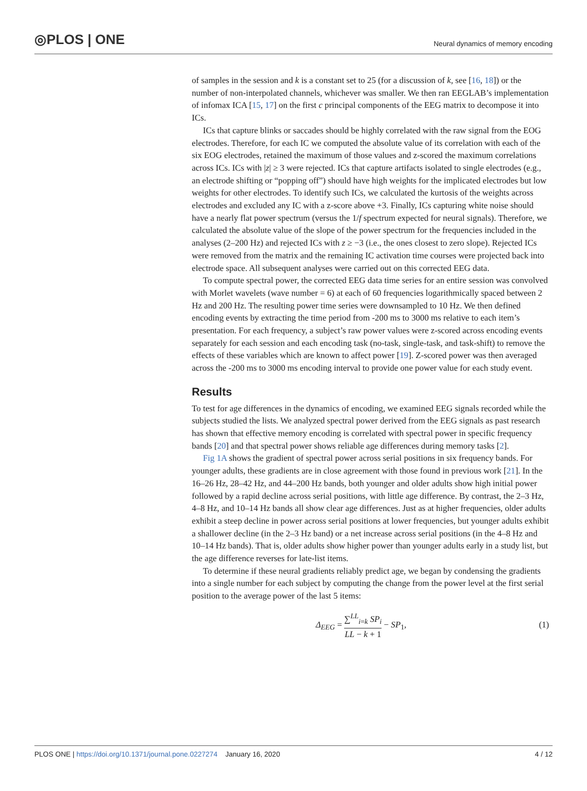◎PLOS | ONE
Neural dynamics of memory encoding
of samples in the session and k is a constant set to 25 (for a discussion of k, see [16, 18]) or the number of non-interpolated channels, whichever was smaller. We then ran EEGLAB’s implementation of infomax ICA [15, 17] on the first c principal components of the EEG matrix to decompose it into ICs.
ICs that capture blinks or saccades should be highly correlated with the raw signal from the EOG electrodes. Therefore, for each IC we computed the absolute value of its correlation with each of the six EOG electrodes, retained the maximum of those values and z-scored the maximum correlations across ICs. ICs with |z| ≥ 3 were rejected. ICs that capture artifacts isolated to single electrodes (e.g., an electrode shifting or “popping off”) should have high weights for the implicated electrodes but low weights for other electrodes. To identify such ICs, we calculated the kurtosis of the weights across electrodes and excluded any IC with a z-score above +3. Finally, ICs capturing white noise should have a nearly flat power spectrum (versus the 1/f spectrum expected for neural signals). Therefore, we calculated the absolute value of the slope of the power spectrum for the frequencies included in the analyses (2–200 Hz) and rejected ICs with z ≥ −3 (i.e., the ones closest to zero slope). Rejected ICs were removed from the matrix and the remaining IC activation time courses were projected back into electrode space. All subsequent analyses were carried out on this corrected EEG data.
To compute spectral power, the corrected EEG data time series for an entire session was convolved with Morlet wavelets (wave number = 6) at each of 60 frequencies logarithmically spaced between 2 Hz and 200 Hz. The resulting power time series were downsampled to 10 Hz. We then defined encoding events by extracting the time period from -200 ms to 3000 ms relative to each item’s presentation. For each frequency, a subject’s raw power values were z-scored across encoding events separately for each session and each encoding task (no-task, single-task, and task-shift) to remove the effects of these variables which are known to affect power [19]. Z-scored power was then averaged across the -200 ms to 3000 ms encoding interval to provide one power value for each study event.
Results
To test for age differences in the dynamics of encoding, we examined EEG signals recorded while the subjects studied the lists. We analyzed spectral power derived from the EEG signals as past research has shown that effective memory encoding is correlated with spectral power in specific frequency bands [20] and that spectral power shows reliable age differences during memory tasks [2].
Fig 1A shows the gradient of spectral power across serial positions in six frequency bands. For younger adults, these gradients are in close agreement with those found in previous work [21]. In the 16–26 Hz, 28–42 Hz, and 44–200 Hz bands, both younger and older adults show high initial power followed by a rapid decline across serial positions, with little age difference. By contrast, the 2–3 Hz, 4–8 Hz, and 10–14 Hz bands all show clear age differences. Just as at higher frequencies, older adults exhibit a steep decline in power across serial positions at lower frequencies, but younger adults exhibit a shallower decline (in the 2–3 Hz band) or a net increase across serial positions (in the 4–8 Hz and 10–14 Hz bands). That is, older adults show higher power than younger adults early in a study list, but the age difference reverses for late-list items.
To determine if these neural gradients reliably predict age, we began by condensing the gradients into a single number for each subject by computing the change from the power level at the first serial position to the average power of the last 5 items:
Δ<sub>EEG</sub> = ∑<sup>LL</sup><sub>i=k</sub> SP<sub>i</sub> LL − k + 1 − SP<sub>1</sub>,
(1)
PLOS ONE | https://doi.org/10.1371/journal.pone.0227274 January 16, 2020
4 / 12